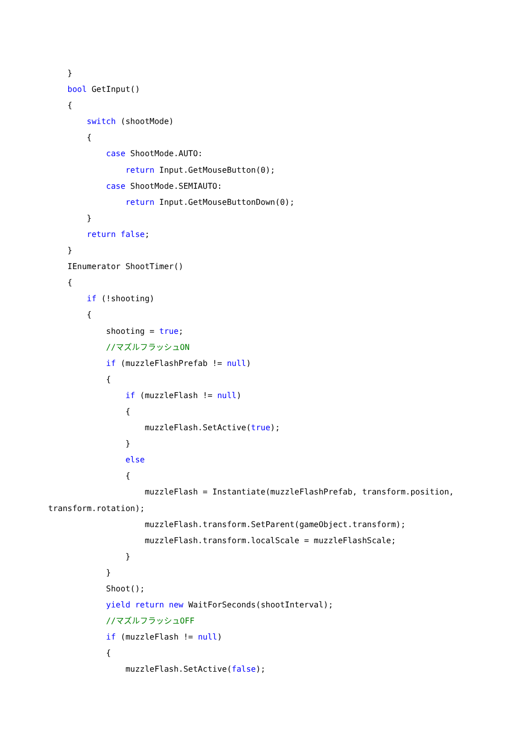}
bool GetInput()
{
switch (shootMode)
{
case ShootMode.AUTO:
return Input.GetMouseButton(0);
case ShootMode.SEMIAUTO:
return Input.GetMouseButtonDown(0);
}
return false;
}
IEnumerator ShootTimer()
{
if (!shooting)
{
shooting = true;
//マズルフラッシュON
if (muzzleFlashPrefab != null)
{
if (muzzleFlash != null)
{
muzzleFlash.SetActive(true);
}
else
{
muzzleFlash = Instantiate(muzzleFlashPrefab, transform.position,
transform.rotation);
muzzleFlash.transform.SetParent(gameObject.transform);
muzzleFlash.transform.localScale = muzzleFlashScale;
}
}
Shoot();
yield return new WaitForSeconds(shootInterval);
//マズルフラッシュOFF
if (muzzleFlash != null)
{
muzzleFlash.SetActive(false);